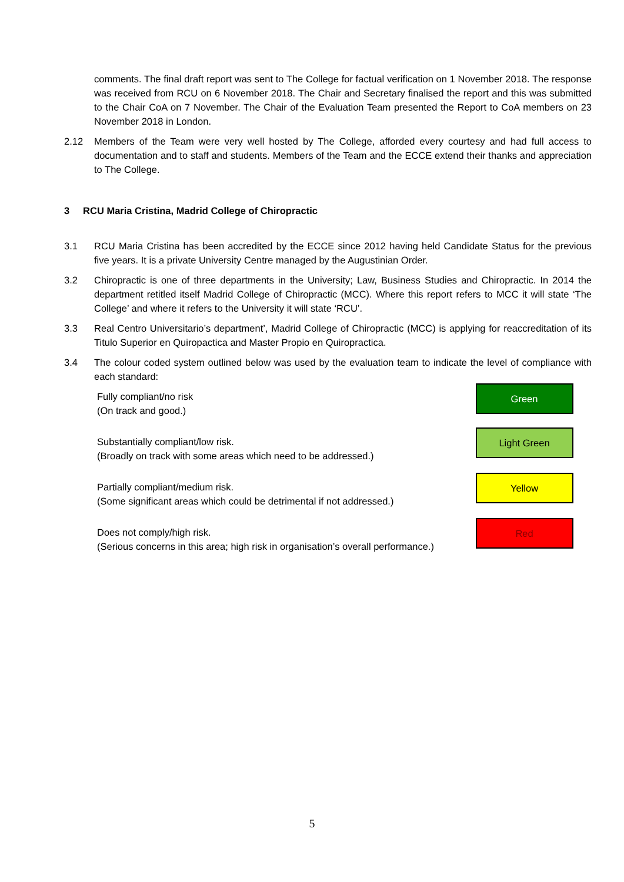comments. The final draft report was sent to The College for factual verification on 1 November 2018. The response was received from RCU on 6 November 2018. The Chair and Secretary finalised the report and this was submitted to the Chair CoA on 7 November. The Chair of the Evaluation Team presented the Report to CoA members on 23 November 2018 in London.
2.12 Members of the Team were very well hosted by The College, afforded every courtesy and had full access to documentation and to staff and students. Members of the Team and the ECCE extend their thanks and appreciation to The College.
3 RCU Maria Cristina, Madrid College of Chiropractic
3.1 RCU Maria Cristina has been accredited by the ECCE since 2012 having held Candidate Status for the previous five years. It is a private University Centre managed by the Augustinian Order.
3.2 Chiropractic is one of three departments in the University; Law, Business Studies and Chiropractic. In 2014 the department retitled itself Madrid College of Chiropractic (MCC). Where this report refers to MCC it will state ‘The College’ and where it refers to the University it will state ‘RCU’.
3.3 Real Centro Universitario’s department’, Madrid College of Chiropractic (MCC) is applying for reaccreditation of its Titulo Superior en Quiropactica and Master Propio en Quiropractica.
3.4 The colour coded system outlined below was used by the evaluation team to indicate the level of compliance with each standard:
| Fully compliant/no risk (On track and good.) | Green |
| Substantially compliant/low risk. (Broadly on track with some areas which need to be addressed.) | Light Green |
| Partially compliant/medium risk. (Some significant areas which could be detrimental if not addressed.) | Yellow |
| Does not comply/high risk. (Serious concerns in this area; high risk in organisation’s overall performance.) | Red |
5